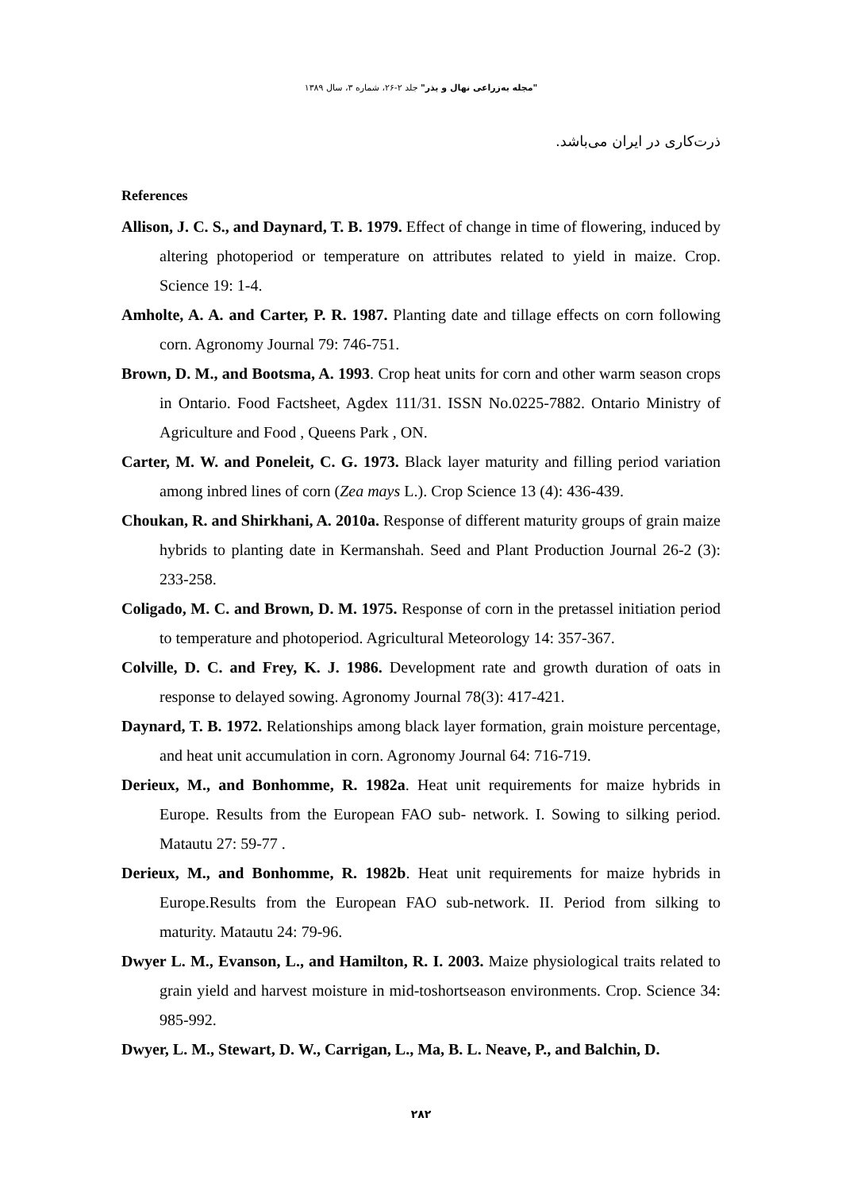"مجله به‌زراعی نهال و بذر" جلد ۲-۲۶، شماره ۳، سال ۱۳۸۹
ذرت‌کاری در ایران می‌باشد.
References
Allison, J. C. S., and Daynard, T. B. 1979. Effect of change in time of flowering, induced by altering photoperiod or temperature on attributes related to yield in maize. Crop. Science 19: 1-4.
Amholte, A. A. and Carter, P. R. 1987. Planting date and tillage effects on corn following corn. Agronomy Journal 79: 746-751.
Brown, D. M., and Bootsma, A. 1993. Crop heat units for corn and other warm season crops in Ontario. Food Factsheet, Agdex 111/31. ISSN No.0225-7882. Ontario Ministry of Agriculture and Food , Queens Park , ON.
Carter, M. W. and Poneleit, C. G. 1973. Black layer maturity and filling period variation among inbred lines of corn (Zea mays L.). Crop Science 13 (4): 436-439.
Choukan, R. and Shirkhani, A. 2010a. Response of different maturity groups of grain maize hybrids to planting date in Kermanshah. Seed and Plant Production Journal 26-2 (3): 233-258.
Coligado, M. C. and Brown, D. M. 1975. Response of corn in the pretassel initiation period to temperature and photoperiod. Agricultural Meteorology 14: 357-367.
Colville, D. C. and Frey, K. J. 1986. Development rate and growth duration of oats in response to delayed sowing. Agronomy Journal 78(3): 417-421.
Daynard, T. B. 1972. Relationships among black layer formation, grain moisture percentage, and heat unit accumulation in corn. Agronomy Journal 64: 716-719.
Derieux, M., and Bonhomme, R. 1982a. Heat unit requirements for maize hybrids in Europe. Results from the European FAO sub- network. I. Sowing to silking period. Matautu 27: 59-77 .
Derieux, M., and Bonhomme, R. 1982b. Heat unit requirements for maize hybrids in Europe.Results from the European FAO sub-network. II. Period from silking to maturity. Matautu 24: 79-96.
Dwyer L. M., Evanson, L., and Hamilton, R. I. 2003. Maize physiological traits related to grain yield and harvest moisture in mid-toshortseason environments. Crop. Science 34: 985-992.
Dwyer, L. M., Stewart, D. W., Carrigan, L., Ma, B. L. Neave, P., and Balchin, D.
۲۸۲